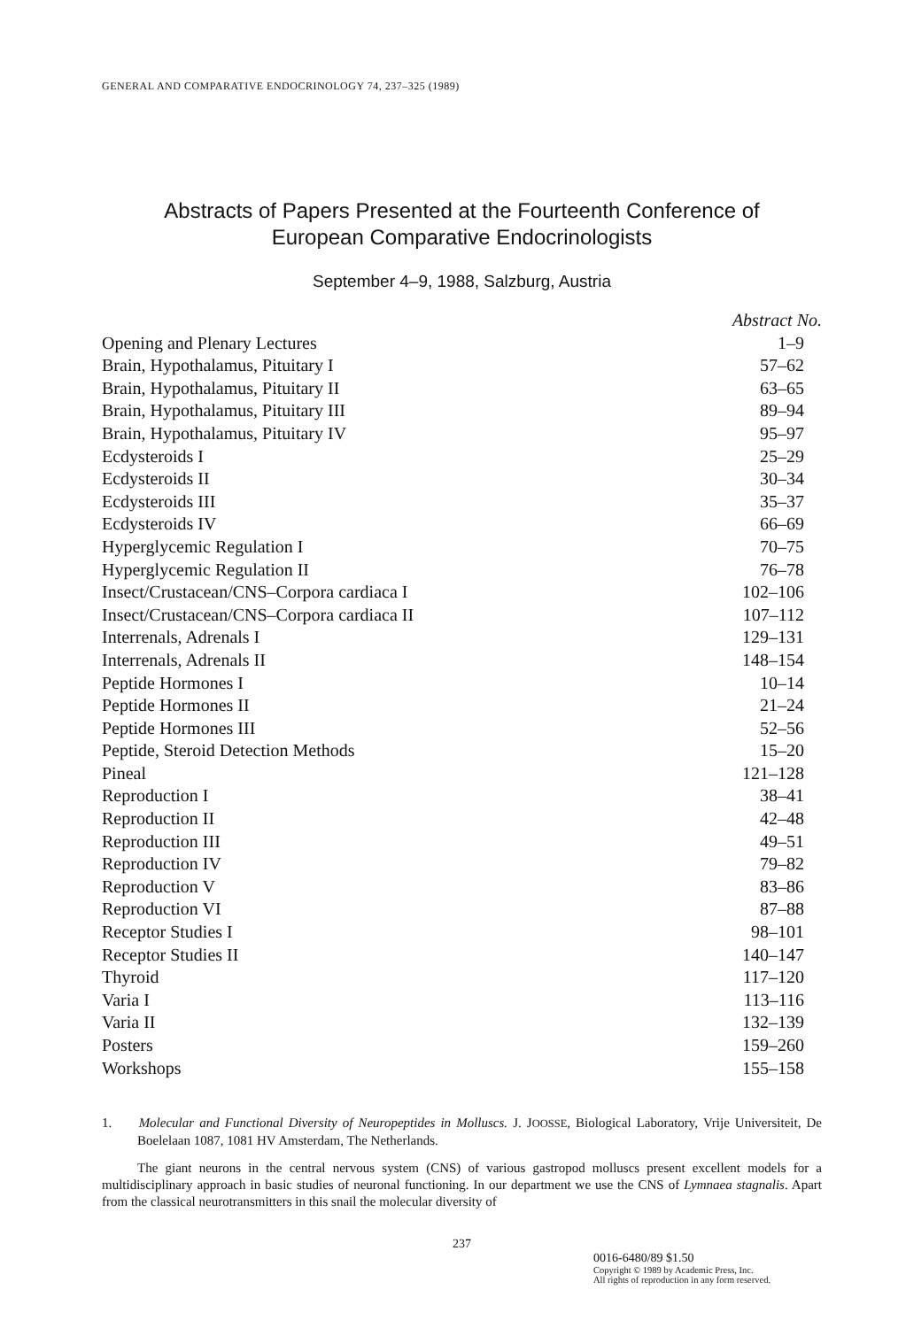GENERAL AND COMPARATIVE ENDOCRINOLOGY 74, 237–325 (1989)
Abstracts of Papers Presented at the Fourteenth Conference of
European Comparative Endocrinologists
September 4–9, 1988, Salzburg, Austria
| | Abstract No. |
| Opening and Plenary Lectures | 1–9 |
| Brain, Hypothalamus, Pituitary I | 57–62 |
| Brain, Hypothalamus, Pituitary II | 63–65 |
| Brain, Hypothalamus, Pituitary III | 89–94 |
| Brain, Hypothalamus, Pituitary IV | 95–97 |
| Ecdysteroids I | 25–29 |
| Ecdysteroids II | 30–34 |
| Ecdysteroids III | 35–37 |
| Ecdysteroids IV | 66–69 |
| Hyperglycemic Regulation I | 70–75 |
| Hyperglycemic Regulation II | 76–78 |
| Insect/Crustacean/CNS–Corpora cardiaca I | 102–106 |
| Insect/Crustacean/CNS–Corpora cardiaca II | 107–112 |
| Interrenals, Adrenals I | 129–131 |
| Interrenals, Adrenals II | 148–154 |
| Peptide Hormones I | 10–14 |
| Peptide Hormones II | 21–24 |
| Peptide Hormones III | 52–56 |
| Peptide, Steroid Detection Methods | 15–20 |
| Pineal | 121–128 |
| Reproduction I | 38–41 |
| Reproduction II | 42–48 |
| Reproduction III | 49–51 |
| Reproduction IV | 79–82 |
| Reproduction V | 83–86 |
| Reproduction VI | 87–88 |
| Receptor Studies I | 98–101 |
| Receptor Studies II | 140–147 |
| Thyroid | 117–120 |
| Varia I | 113–116 |
| Varia II | 132–139 |
| Posters | 159–260 |
| Workshops | 155–158 |
1. Molecular and Functional Diversity of Neuropeptides in Molluscs. J. JOOSSE, Biological Laboratory, Vrije Universiteit, De Boelelaan 1087, 1081 HV Amsterdam, The Netherlands.
The giant neurons in the central nervous system (CNS) of various gastropod molluscs present excellent models for a multidisciplinary approach in basic studies of neuronal functioning. In our department we use the CNS of Lymnaea stagnalis. Apart from the classical neurotransmitters in this snail the molecular diversity of
237
0016-6480/89 $1.50
Copyright © 1989 by Academic Press, Inc.
All rights of reproduction in any form reserved.